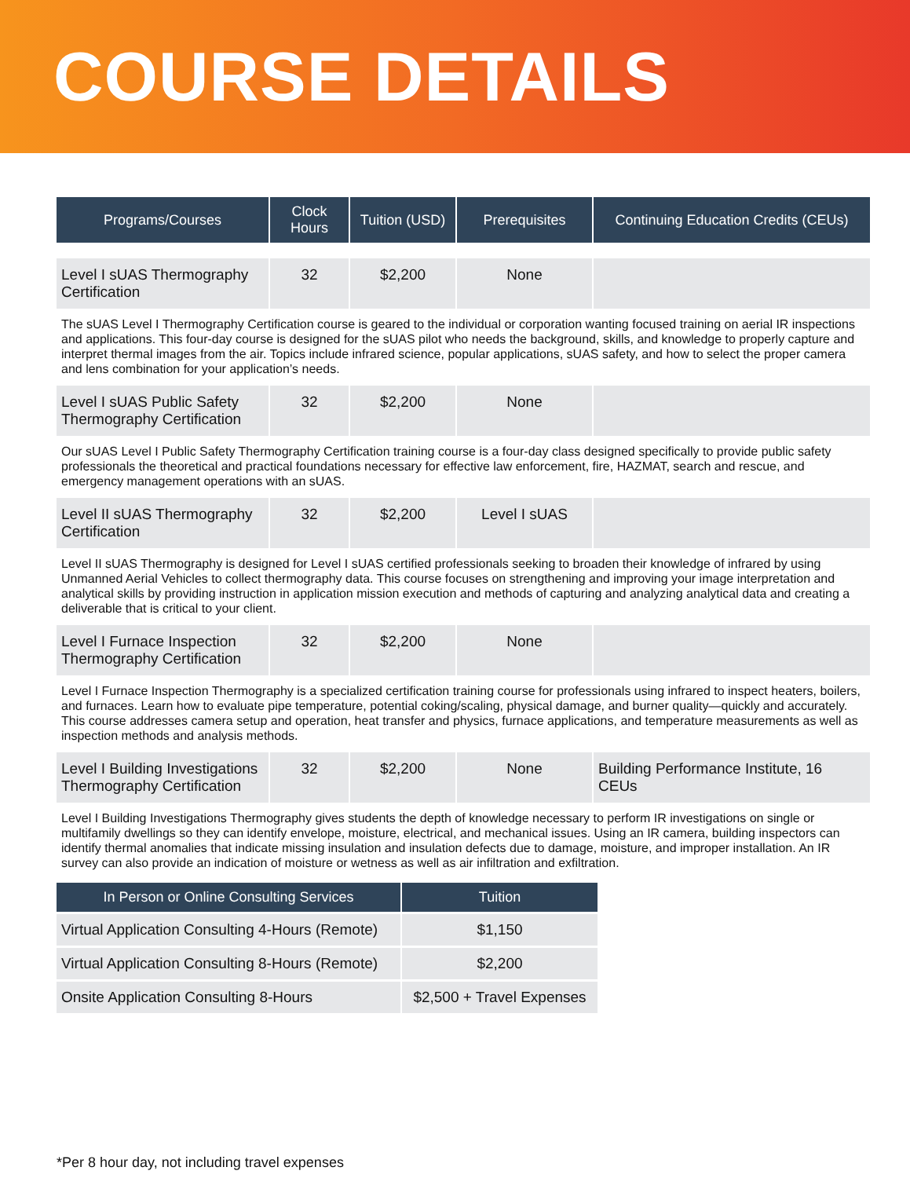COURSE DETAILS
| Programs/Courses | Clock Hours | Tuition (USD) | Prerequisites | Continuing Education Credits (CEUs) |
| --- | --- | --- | --- | --- |
| Level I sUAS Thermography Certification | 32 | $2,200 | None | |
| The sUAS Level I Thermography Certification course is geared to the individual or corporation wanting focused training on aerial IR inspections and applications. This four-day course is designed for the sUAS pilot who needs the background, skills, and knowledge to properly capture and interpret thermal images from the air. Topics include infrared science, popular applications, sUAS safety, and how to select the proper camera and lens combination for your application’s needs. | | | | |
| Level I sUAS Public Safety Thermography Certification | 32 | $2,200 | None | |
| Our sUAS Level I Public Safety Thermography Certification training course is a four-day class designed specifically to provide public safety professionals the theoretical and practical foundations necessary for effective law enforcement, fire, HAZMAT, search and rescue, and emergency management operations with an sUAS. | | | | |
| Level II sUAS Thermography Certification | 32 | $2,200 | Level I sUAS | |
| Level II sUAS Thermography is designed for Level I sUAS certified professionals seeking to broaden their knowledge of infrared by using Unmanned Aerial Vehicles to collect thermography data. This course focuses on strengthening and improving your image interpretation and analytical skills by providing instruction in application mission execution and methods of capturing and analyzing analytical data and creating a deliverable that is critical to your client. | | | | |
| Level I Furnace Inspection Thermography Certification | 32 | $2,200 | None | |
| Level I Furnace Inspection Thermography is a specialized certification training course for professionals using infrared to inspect heaters, boilers, and furnaces. Learn how to evaluate pipe temperature, potential coking/scaling, physical damage, and burner quality—quickly and accurately. This course addresses camera setup and operation, heat transfer and physics, furnace applications, and temperature measurements as well as inspection methods and analysis methods. | | | | |
| Level I Building Investigations Thermography Certification | 32 | $2,200 | None | Building Performance Institute, 16 CEUs |
| Level I Building Investigations Thermography gives students the depth of knowledge necessary to perform IR investigations on single or multifamily dwellings so they can identify envelope, moisture, electrical, and mechanical issues. Using an IR camera, building inspectors can identify thermal anomalies that indicate missing insulation and insulation defects due to damage, moisture, and improper installation. An IR survey can also provide an indication of moisture or wetness as well as air infiltration and exfiltration. | | | | |
| In Person or Online Consulting Services | Tuition |
| --- | --- |
| Virtual Application Consulting 4-Hours (Remote) | $1,150 |
| Virtual Application Consulting 8-Hours (Remote) | $2,200 |
| Onsite Application Consulting 8-Hours | $2,500 + Travel Expenses |
*Per 8 hour day, not including travel expenses